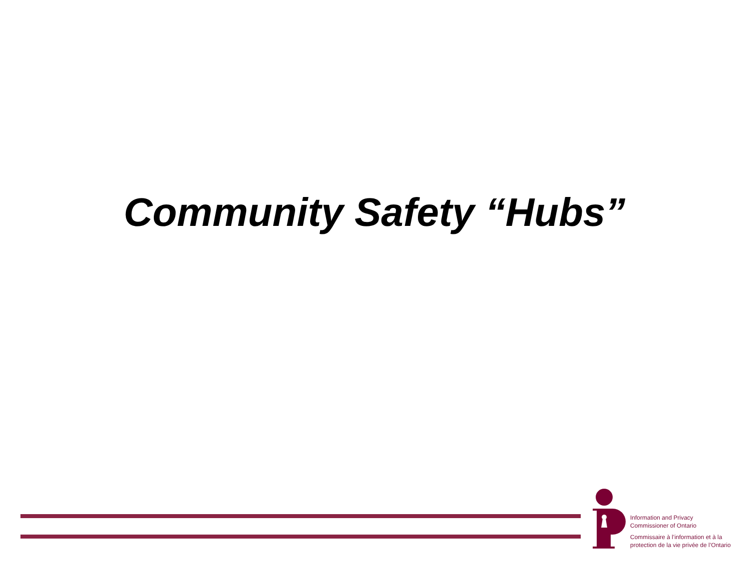Community Safety “Hubs”
Information and Privacy
Commissioner of Ontario
Commissaire à l’information et à la
protection de la vie privée de l’Ontario